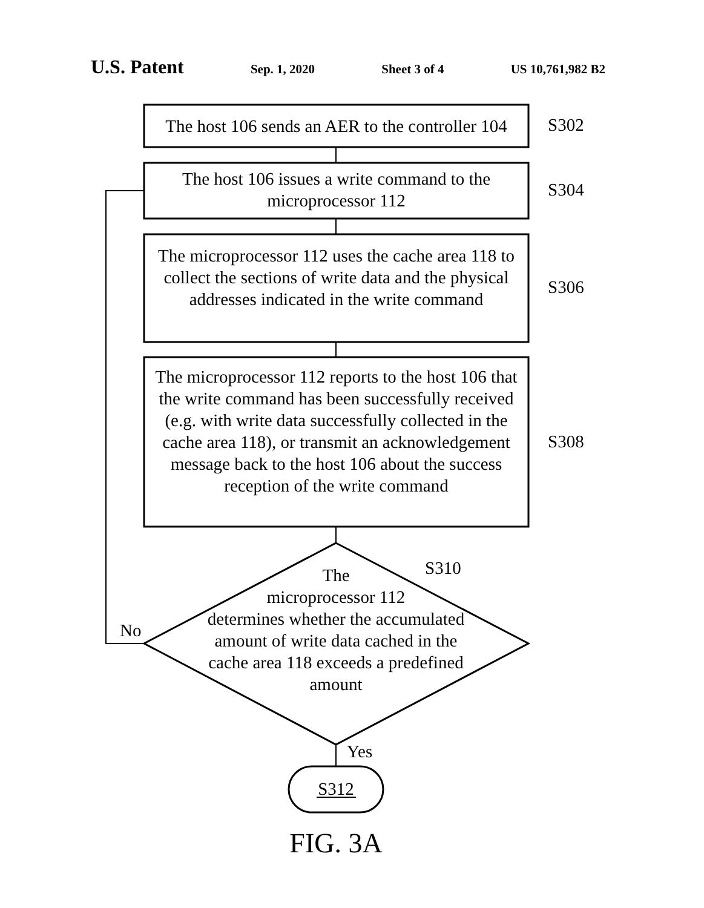U.S. Patent Sep. 1, 2020 Sheet 3 of 4 US 10,761,982 B2
The host 106 sends an AER to the controller 104
The host 106 issues a write command to the microprocessor 112
The microprocessor 112 uses the cache area 118 to collect the sections of write data and the physical addresses indicated in the write command
The microprocessor 112 reports to the host 106 that the write command has been successfully received (e.g. with write data successfully collected in the cache area 118), or transmit an acknowledgement message back to the host 106 about the success reception of the write command
The
microprocessor 112
determines whether the accumulated amount of write data cached in the cache area 118 exceeds a predefined amount
S312
S302
S304
S306
S308
S310
No
Yes
FIG. 3A